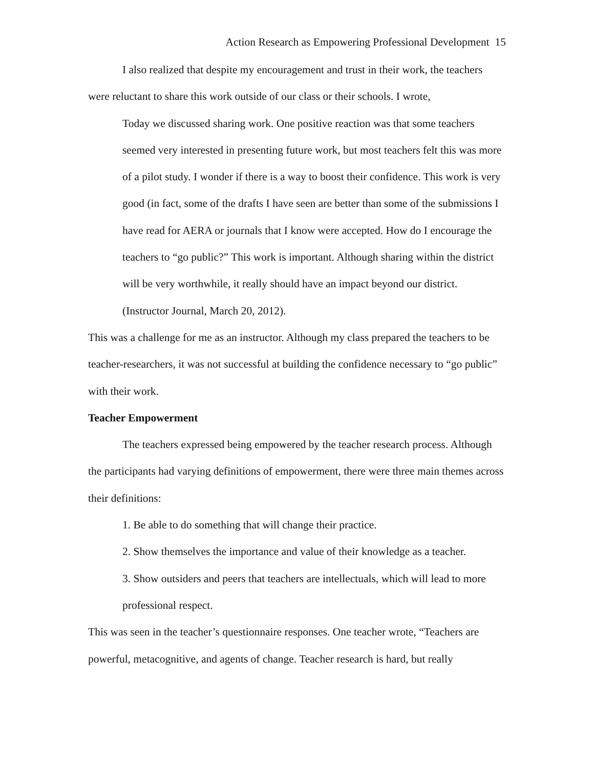Action Research as Empowering Professional Development 15
I also realized that despite my encouragement and trust in their work, the teachers were reluctant to share this work outside of our class or their schools. I wrote,
Today we discussed sharing work. One positive reaction was that some teachers seemed very interested in presenting future work, but most teachers felt this was more of a pilot study. I wonder if there is a way to boost their confidence. This work is very good (in fact, some of the drafts I have seen are better than some of the submissions I have read for AERA or journals that I know were accepted. How do I encourage the teachers to “go public?” This work is important. Although sharing within the district will be very worthwhile, it really should have an impact beyond our district. (Instructor Journal, March 20, 2012).
This was a challenge for me as an instructor. Although my class prepared the teachers to be teacher-researchers, it was not successful at building the confidence necessary to “go public” with their work.
Teacher Empowerment
The teachers expressed being empowered by the teacher research process. Although the participants had varying definitions of empowerment, there were three main themes across their definitions:
1. Be able to do something that will change their practice.
2. Show themselves the importance and value of their knowledge as a teacher.
3. Show outsiders and peers that teachers are intellectuals, which will lead to more professional respect.
This was seen in the teacher’s questionnaire responses. One teacher wrote, “Teachers are powerful, metacognitive, and agents of change. Teacher research is hard, but really